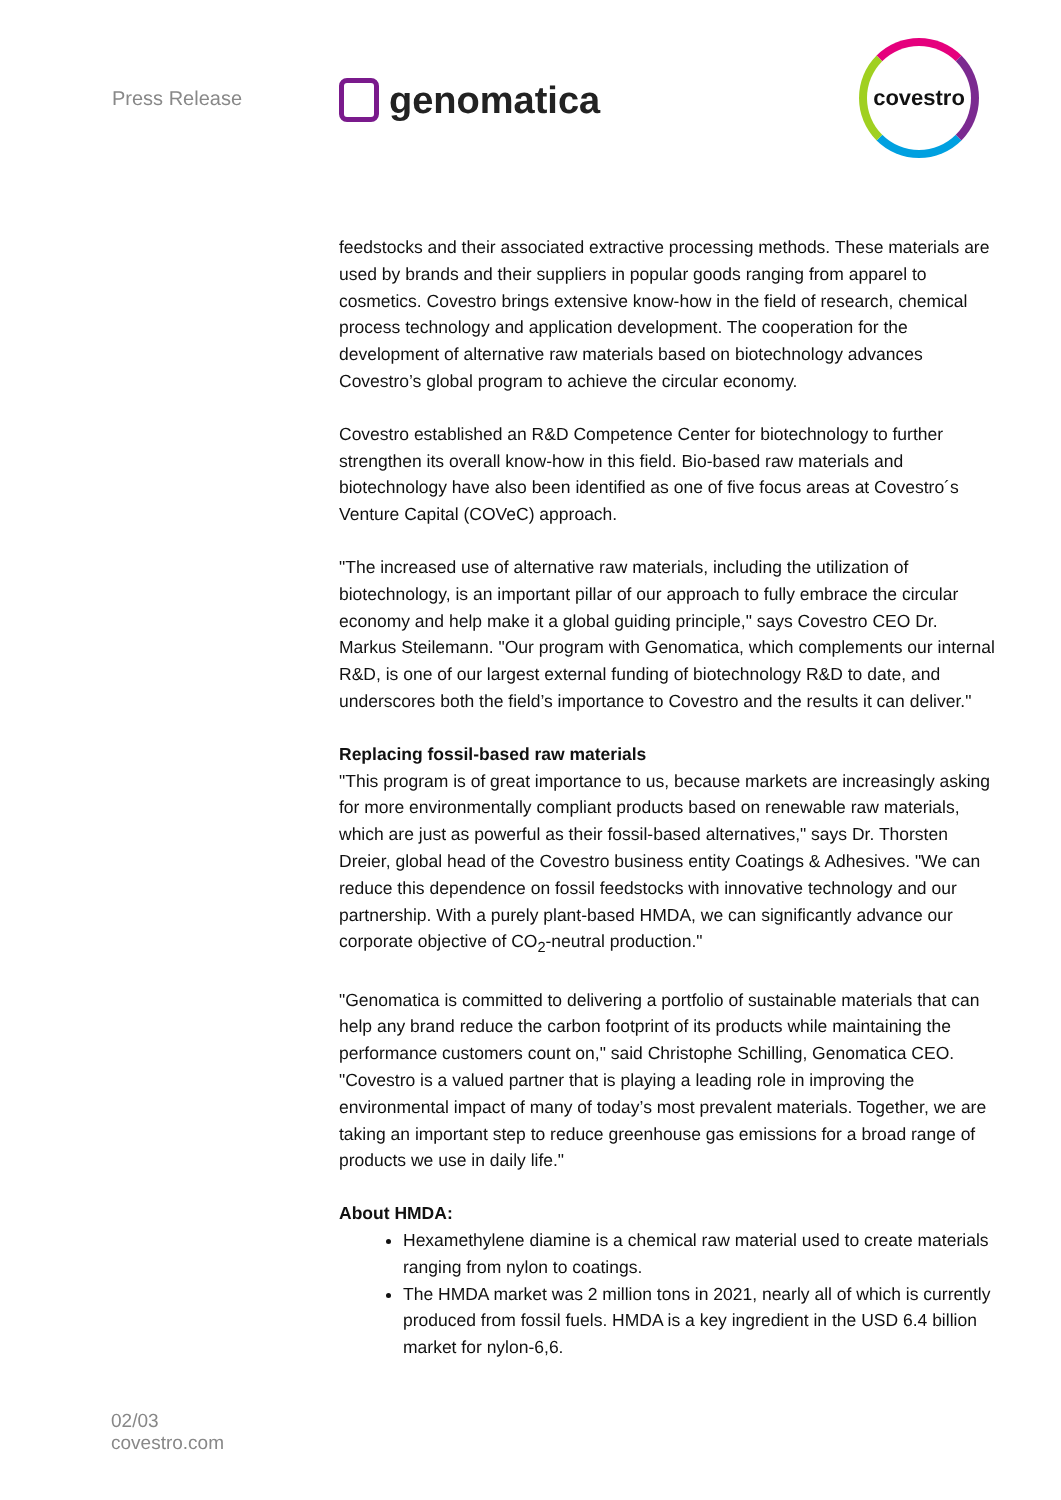Press Release
genomatica
covestro
feedstocks and their associated extractive processing methods. These materials are used by brands and their suppliers in popular goods ranging from apparel to cosmetics. Covestro brings extensive know-how in the field of research, chemical process technology and application development. The cooperation for the development of alternative raw materials based on biotechnology advances Covestro’s global program to achieve the circular economy.
Covestro established an R&D Competence Center for biotechnology to further strengthen its overall know-how in this field. Bio-based raw materials and biotechnology have also been identified as one of five focus areas at Covestro´s Venture Capital (COVeC) approach.
"The increased use of alternative raw materials, including the utilization of biotechnology, is an important pillar of our approach to fully embrace the circular economy and help make it a global guiding principle," says Covestro CEO Dr. Markus Steilemann. "Our program with Genomatica, which complements our internal R&D, is one of our largest external funding of biotechnology R&D to date, and underscores both the field’s importance to Covestro and the results it can deliver."
Replacing fossil-based raw materials
"This program is of great importance to us, because markets are increasingly asking for more environmentally compliant products based on renewable raw materials, which are just as powerful as their fossil-based alternatives," says Dr. Thorsten Dreier, global head of the Covestro business entity Coatings & Adhesives. "We can reduce this dependence on fossil feedstocks with innovative technology and our partnership. With a purely plant-based HMDA, we can significantly advance our corporate objective of CO<sub>2</sub>-neutral production."
"Genomatica is committed to delivering a portfolio of sustainable materials that can help any brand reduce the carbon footprint of its products while maintaining the performance customers count on," said Christophe Schilling, Genomatica CEO. "Covestro is a valued partner that is playing a leading role in improving the environmental impact of many of today’s most prevalent materials. Together, we are taking an important step to reduce greenhouse gas emissions for a broad range of products we use in daily life."
About HMDA:
Hexamethylene diamine is a chemical raw material used to create materials ranging from nylon to coatings.
The HMDA market was 2 million tons in 2021, nearly all of which is currently produced from fossil fuels. HMDA is a key ingredient in the USD 6.4 billion market for nylon-6,6.
02/03
covestro.com